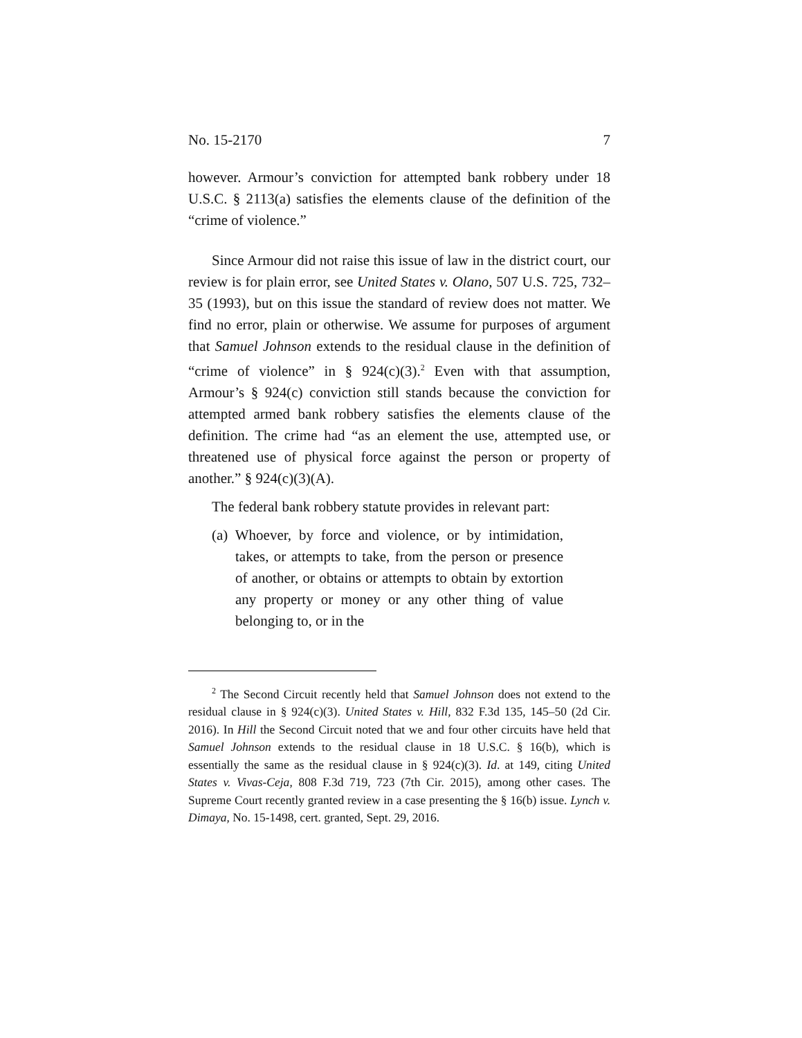No. 15-2170 7
however. Armour’s conviction for attempted bank robbery under 18 U.S.C. § 2113(a) satisfies the elements clause of the definition of the “crime of violence.”
Since Armour did not raise this issue of law in the district court, our review is for plain error, see United States v. Olano, 507 U.S. 725, 732–35 (1993), but on this issue the standard of review does not matter. We find no error, plain or otherwise. We assume for purposes of argument that Samuel Johnson extends to the residual clause in the definition of “crime of violence” in § 924(c)(3).<sup>2</sup> Even with that assumption, Armour’s § 924(c) conviction still stands because the conviction for attempted armed bank robbery satisfies the elements clause of the definition. The crime had “as an element the use, attempted use, or threatened use of physical force against the person or property of another.” § 924(c)(3)(A).
The federal bank robbery statute provides in relevant part:
(a) Whoever, by force and violence, or by intimidation, takes, or attempts to take, from the person or presence of another, or obtains or attempts to obtain by extortion any property or money or any other thing of value belonging to, or in the
<sup>2</sup> The Second Circuit recently held that Samuel Johnson does not extend to the residual clause in § 924(c)(3). United States v. Hill, 832 F.3d 135, 145–50 (2d Cir. 2016). In Hill the Second Circuit noted that we and four other circuits have held that Samuel Johnson extends to the residual clause in 18 U.S.C. § 16(b), which is essentially the same as the residual clause in § 924(c)(3). Id. at 149, citing United States v. Vivas-Ceja, 808 F.3d 719, 723 (7th Cir. 2015), among other cases. The Supreme Court recently granted review in a case presenting the § 16(b) issue. Lynch v. Dimaya, No. 15-1498, cert. granted, Sept. 29, 2016.